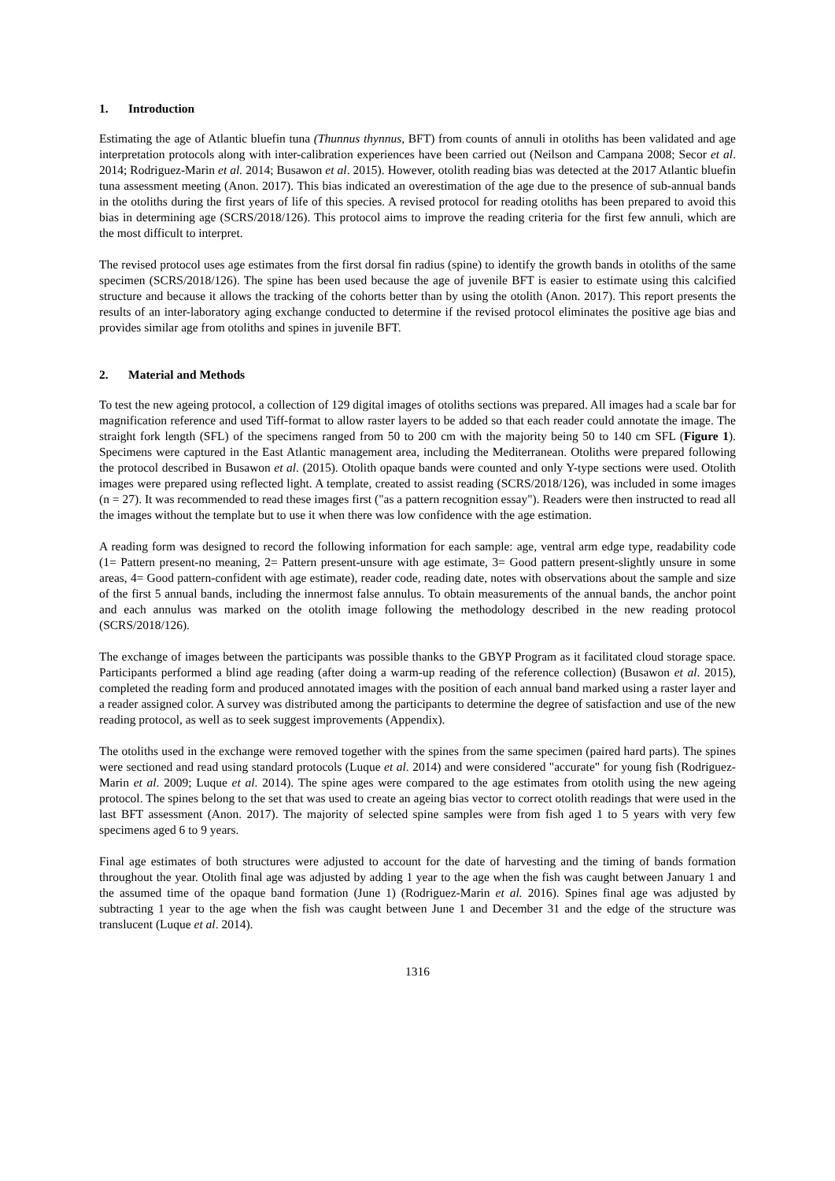1. Introduction
Estimating the age of Atlantic bluefin tuna (Thunnus thynnus, BFT) from counts of annuli in otoliths has been validated and age interpretation protocols along with inter-calibration experiences have been carried out (Neilson and Campana 2008; Secor et al. 2014; Rodriguez-Marin et al. 2014; Busawon et al. 2015). However, otolith reading bias was detected at the 2017 Atlantic bluefin tuna assessment meeting (Anon. 2017). This bias indicated an overestimation of the age due to the presence of sub-annual bands in the otoliths during the first years of life of this species. A revised protocol for reading otoliths has been prepared to avoid this bias in determining age (SCRS/2018/126). This protocol aims to improve the reading criteria for the first few annuli, which are the most difficult to interpret.
The revised protocol uses age estimates from the first dorsal fin radius (spine) to identify the growth bands in otoliths of the same specimen (SCRS/2018/126). The spine has been used because the age of juvenile BFT is easier to estimate using this calcified structure and because it allows the tracking of the cohorts better than by using the otolith (Anon. 2017). This report presents the results of an inter-laboratory aging exchange conducted to determine if the revised protocol eliminates the positive age bias and provides similar age from otoliths and spines in juvenile BFT.
2. Material and Methods
To test the new ageing protocol, a collection of 129 digital images of otoliths sections was prepared. All images had a scale bar for magnification reference and used Tiff-format to allow raster layers to be added so that each reader could annotate the image. The straight fork length (SFL) of the specimens ranged from 50 to 200 cm with the majority being 50 to 140 cm SFL (Figure 1). Specimens were captured in the East Atlantic management area, including the Mediterranean. Otoliths were prepared following the protocol described in Busawon et al. (2015). Otolith opaque bands were counted and only Y-type sections were used. Otolith images were prepared using reflected light. A template, created to assist reading (SCRS/2018/126), was included in some images (n = 27). It was recommended to read these images first ("as a pattern recognition essay"). Readers were then instructed to read all the images without the template but to use it when there was low confidence with the age estimation.
A reading form was designed to record the following information for each sample: age, ventral arm edge type, readability code (1= Pattern present-no meaning, 2= Pattern present-unsure with age estimate, 3= Good pattern present-slightly unsure in some areas, 4= Good pattern-confident with age estimate), reader code, reading date, notes with observations about the sample and size of the first 5 annual bands, including the innermost false annulus. To obtain measurements of the annual bands, the anchor point and each annulus was marked on the otolith image following the methodology described in the new reading protocol (SCRS/2018/126).
The exchange of images between the participants was possible thanks to the GBYP Program as it facilitated cloud storage space. Participants performed a blind age reading (after doing a warm-up reading of the reference collection) (Busawon et al. 2015), completed the reading form and produced annotated images with the position of each annual band marked using a raster layer and a reader assigned color. A survey was distributed among the participants to determine the degree of satisfaction and use of the new reading protocol, as well as to seek suggest improvements (Appendix).
The otoliths used in the exchange were removed together with the spines from the same specimen (paired hard parts). The spines were sectioned and read using standard protocols (Luque et al. 2014) and were considered "accurate" for young fish (Rodriguez-Marin et al. 2009; Luque et al. 2014). The spine ages were compared to the age estimates from otolith using the new ageing protocol. The spines belong to the set that was used to create an ageing bias vector to correct otolith readings that were used in the last BFT assessment (Anon. 2017). The majority of selected spine samples were from fish aged 1 to 5 years with very few specimens aged 6 to 9 years.
Final age estimates of both structures were adjusted to account for the date of harvesting and the timing of bands formation throughout the year. Otolith final age was adjusted by adding 1 year to the age when the fish was caught between January 1 and the assumed time of the opaque band formation (June 1) (Rodriguez-Marin et al. 2016). Spines final age was adjusted by subtracting 1 year to the age when the fish was caught between June 1 and December 31 and the edge of the structure was translucent (Luque et al. 2014).
1316